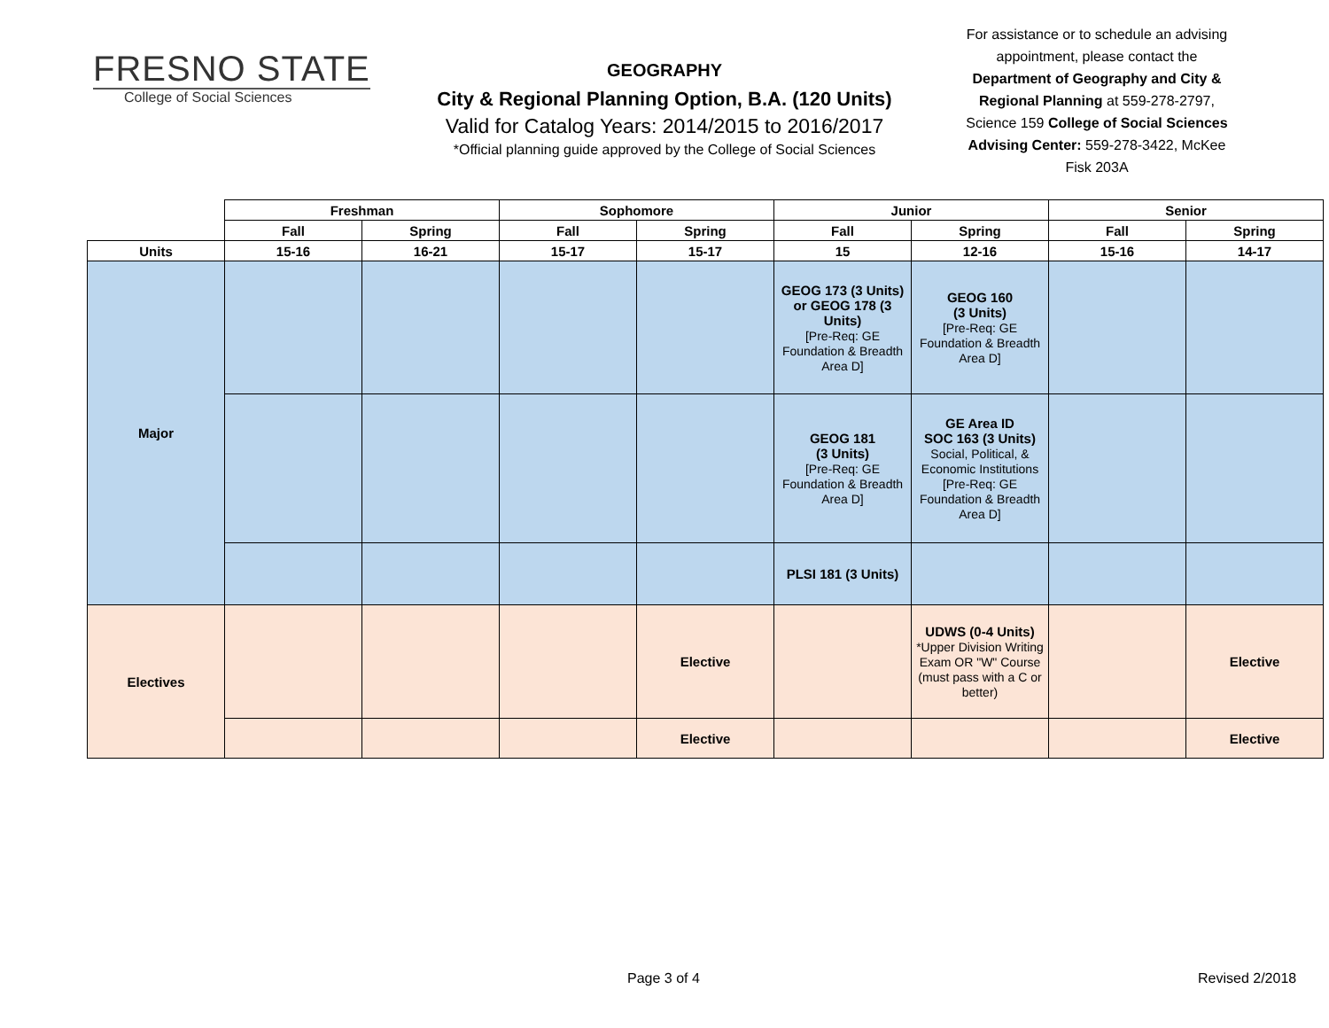FRESNO STATE
College of Social Sciences
GEOGRAPHY
City & Regional Planning Option, B.A. (120 Units)
Valid for Catalog Years: 2014/2015 to 2016/2017
*Official planning guide approved by the College of Social Sciences
For assistance or to schedule an advising appointment, please contact the Department of Geography and City & Regional Planning at 559-278-2797, Science 159 College of Social Sciences Advising Center: 559-278-3422, McKee Fisk 203A
| | Freshman | | Sophomore | | Junior | | Senior | |
| --- | --- | --- | --- | --- | --- | --- | --- | --- |
| | Fall | Spring | Fall | Spring | Fall | Spring | Fall | Spring |
| Units | 15-16 | 16-21 | 15-17 | 15-17 | 15 | 12-16 | 15-16 | 14-17 |
| Major | | | | | GEOG 173 (3 Units) or GEOG 178 (3 Units) [Pre-Req: GE Foundation & Breadth Area D] | GEOG 160 (3 Units) [Pre-Req: GE Foundation & Breadth Area D] | | |
| | | | | | GEOG 181 (3 Units) [Pre-Req: GE Foundation & Breadth Area D] | GE Area ID SOC 163 (3 Units) Social, Political, & Economic Institutions [Pre-Req: GE Foundation & Breadth Area D] | | |
| | | | | | PLSI 181 (3 Units) | | | |
| Electives | | | | Elective | | UDWS (0-4 Units) *Upper Division Writing Exam OR "W" Course (must pass with a C or better) | | Elective |
| | | | | Elective | | | | Elective |
Page 3 of 4 Revised 2/2018